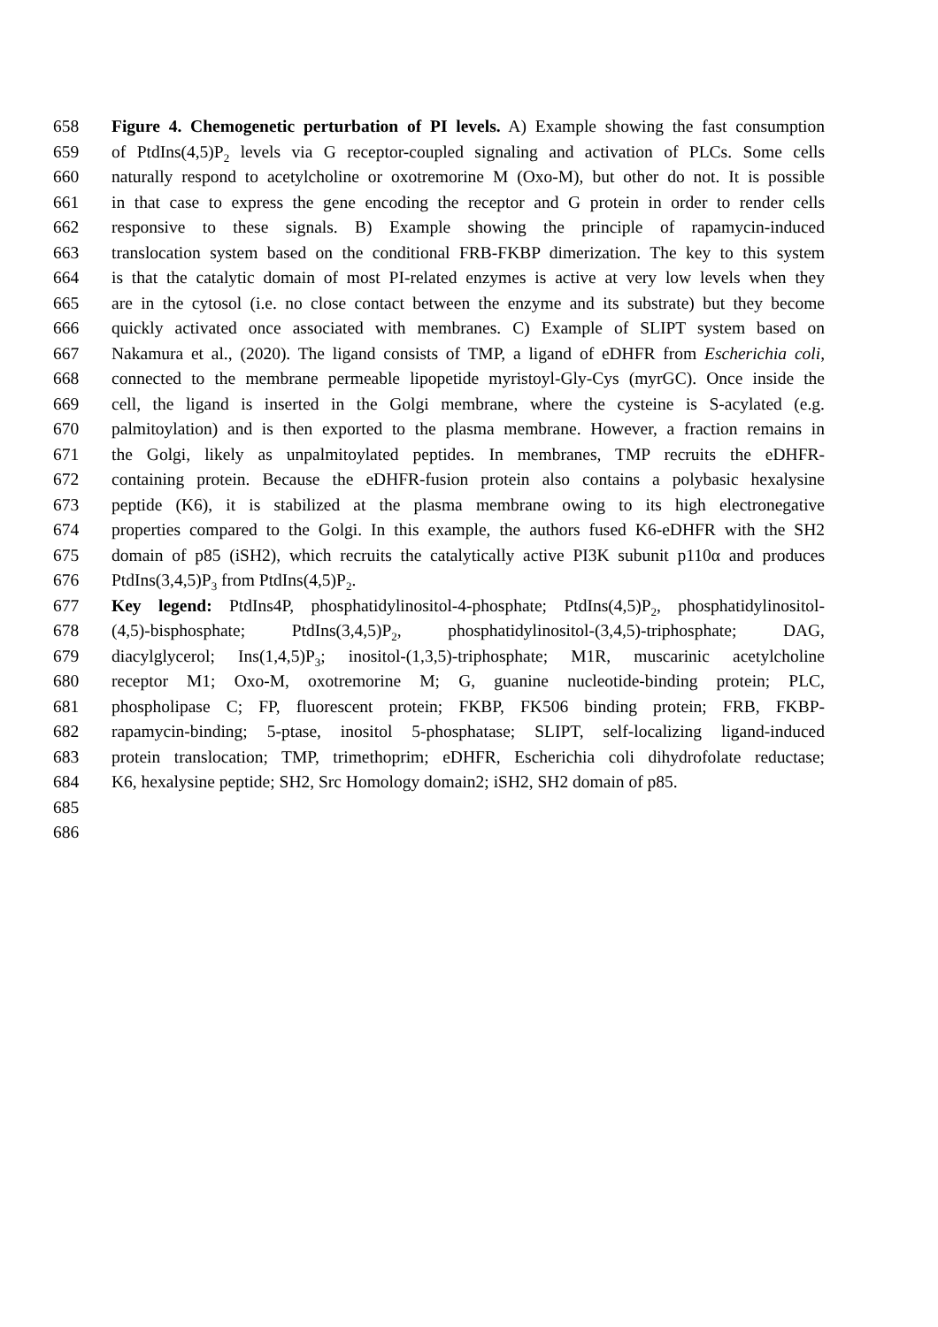658 Figure 4. Chemogenetic perturbation of PI levels. A) Example showing the fast consumption
659 of PtdIns(4,5)P<sub>2</sub> levels via G receptor-coupled signaling and activation of PLCs. Some cells
660 naturally respond to acetylcholine or oxotremorine M (Oxo-M), but other do not. It is possible
661 in that case to express the gene encoding the receptor and G protein in order to render cells
662 responsive to these signals. B) Example showing the principle of rapamycin-induced
663 translocation system based on the conditional FRB-FKBP dimerization. The key to this system
664 is that the catalytic domain of most PI-related enzymes is active at very low levels when they
665 are in the cytosol (i.e. no close contact between the enzyme and its substrate) but they become
666 quickly activated once associated with membranes. C) Example of SLIPT system based on
667 Nakamura et al., (2020). The ligand consists of TMP, a ligand of eDHFR from Escherichia coli,
668 connected to the membrane permeable lipopetide myristoyl-Gly-Cys (myrGC). Once inside the
669 cell, the ligand is inserted in the Golgi membrane, where the cysteine is S-acylated (e.g.
670 palmitoylation) and is then exported to the plasma membrane. However, a fraction remains in
671 the Golgi, likely as unpalmitoylated peptides. In membranes, TMP recruits the eDHFR-
672 containing protein. Because the eDHFR-fusion protein also contains a polybasic hexalysine
673 peptide (K6), it is stabilized at the plasma membrane owing to its high electronegative
674 properties compared to the Golgi. In this example, the authors fused K6-eDHFR with the SH2
675 domain of p85 (iSH2), which recruits the catalytically active PI3K subunit p110α and produces
676 PtdIns(3,4,5)P<sub>3</sub> from PtdIns(4,5)P<sub>2</sub>.
677 Key legend: PtdIns4P, phosphatidylinositol-4-phosphate; PtdIns(4,5)P<sub>2</sub>, phosphatidylinositol-
678 (4,5)-bisphosphate; PtdIns(3,4,5)P<sub>2</sub>, phosphatidylinositol-(3,4,5)-triphosphate; DAG,
679 diacylglycerol; Ins(1,4,5)P<sub>3</sub>; inositol-(1,3,5)-triphosphate; M1R, muscarinic acetylcholine
680 receptor M1; Oxo-M, oxotremorine M; G, guanine nucleotide-binding protein; PLC,
681 phospholipase C; FP, fluorescent protein; FKBP, FK506 binding protein; FRB, FKBP-
682 rapamycin-binding; 5-ptase, inositol 5-phosphatase; SLIPT, self-localizing ligand-induced
683 protein translocation; TMP, trimethoprim; eDHFR, Escherichia coli dihydrofolate reductase;
684 K6, hexalysine peptide; SH2, Src Homology domain2; iSH2, SH2 domain of p85.
685
686